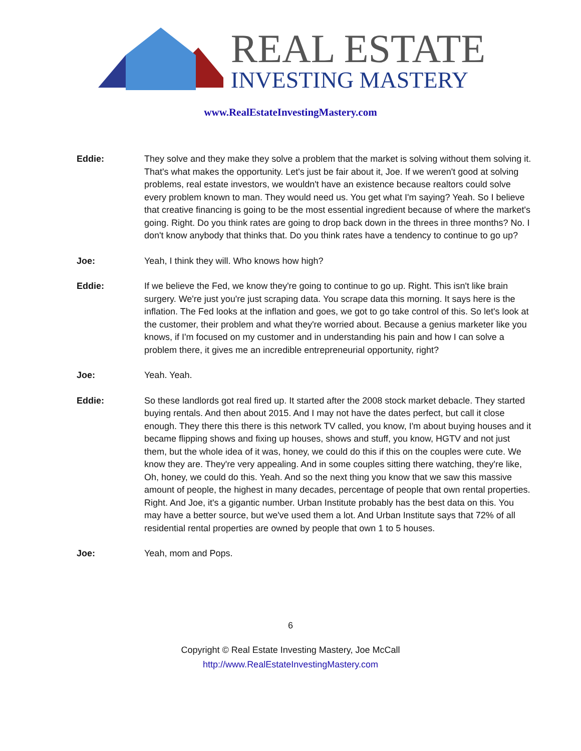REAL ESTATE
INVESTING MASTERY
www.RealEstateInvestingMastery.com
Eddie: They solve and they make they solve a problem that the market is solving without them solving it. That's what makes the opportunity. Let's just be fair about it, Joe. If we weren't good at solving problems, real estate investors, we wouldn't have an existence because realtors could solve every problem known to man. They would need us. You get what I'm saying? Yeah. So I believe that creative financing is going to be the most essential ingredient because of where the market's going. Right. Do you think rates are going to drop back down in the threes in three months? No. I don't know anybody that thinks that. Do you think rates have a tendency to continue to go up?
Joe: Yeah, I think they will. Who knows how high?
Eddie: If we believe the Fed, we know they're going to continue to go up. Right. This isn't like brain surgery. We're just you're just scraping data. You scrape data this morning. It says here is the inflation. The Fed looks at the inflation and goes, we got to go take control of this. So let's look at the customer, their problem and what they're worried about. Because a genius marketer like you knows, if I'm focused on my customer and in understanding his pain and how I can solve a problem there, it gives me an incredible entrepreneurial opportunity, right?
Joe: Yeah. Yeah.
Eddie: So these landlords got real fired up. It started after the 2008 stock market debacle. They started buying rentals. And then about 2015. And I may not have the dates perfect, but call it close enough. They there this there is this network TV called, you know, I'm about buying houses and it became flipping shows and fixing up houses, shows and stuff, you know, HGTV and not just them, but the whole idea of it was, honey, we could do this if this on the couples were cute. We know they are. They're very appealing. And in some couples sitting there watching, they're like, Oh, honey, we could do this. Yeah. And so the next thing you know that we saw this massive amount of people, the highest in many decades, percentage of people that own rental properties. Right. And Joe, it's a gigantic number. Urban Institute probably has the best data on this. You may have a better source, but we've used them a lot. And Urban Institute says that 72% of all residential rental properties are owned by people that own 1 to 5 houses.
Joe: Yeah, mom and Pops.
6
Copyright © Real Estate Investing Mastery, Joe McCall
http://www.RealEstateInvestingMastery.com